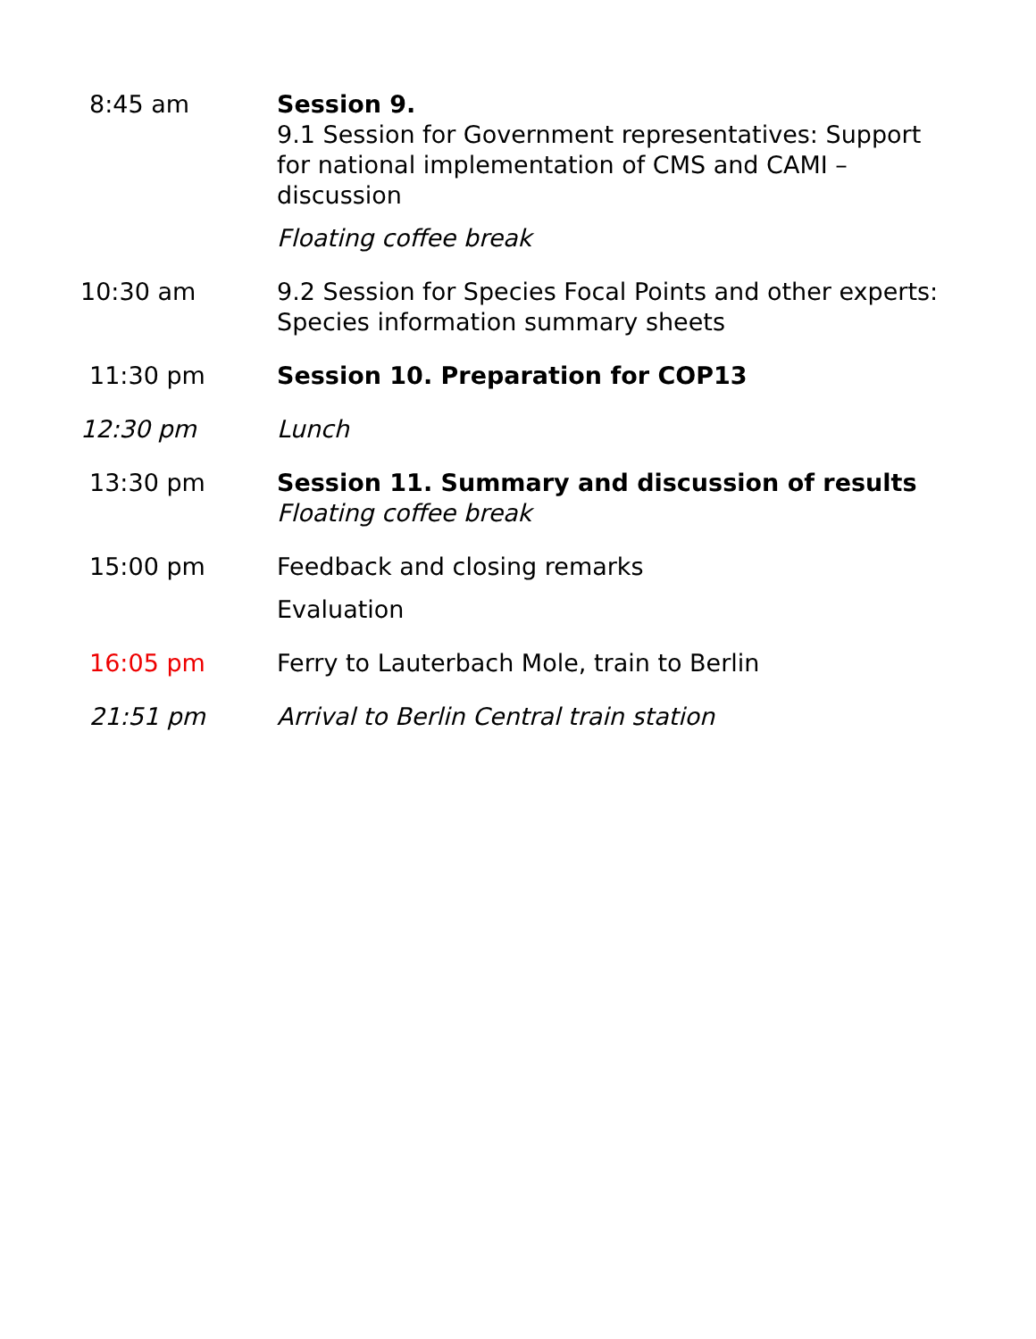| 8:45 am | Session 9. 9.1 Session for Government representatives: Support for national implementation of CMS and CAMI – discussion Floating coffee break |
| 10:30 am | 9.2 Session for Species Focal Points and other experts: Species information summary sheets |
| 11:30 pm | Session 10. Preparation for COP13 |
| 12:30 pm | Lunch |
| 13:30 pm | Session 11. Summary and discussion of results Floating coffee break |
| 15:00 pm | Feedback and closing remarks Evaluation |
| 16:05 pm | Ferry to Lauterbach Mole, train to Berlin |
| 21:51 pm | Arrival to Berlin Central train station |